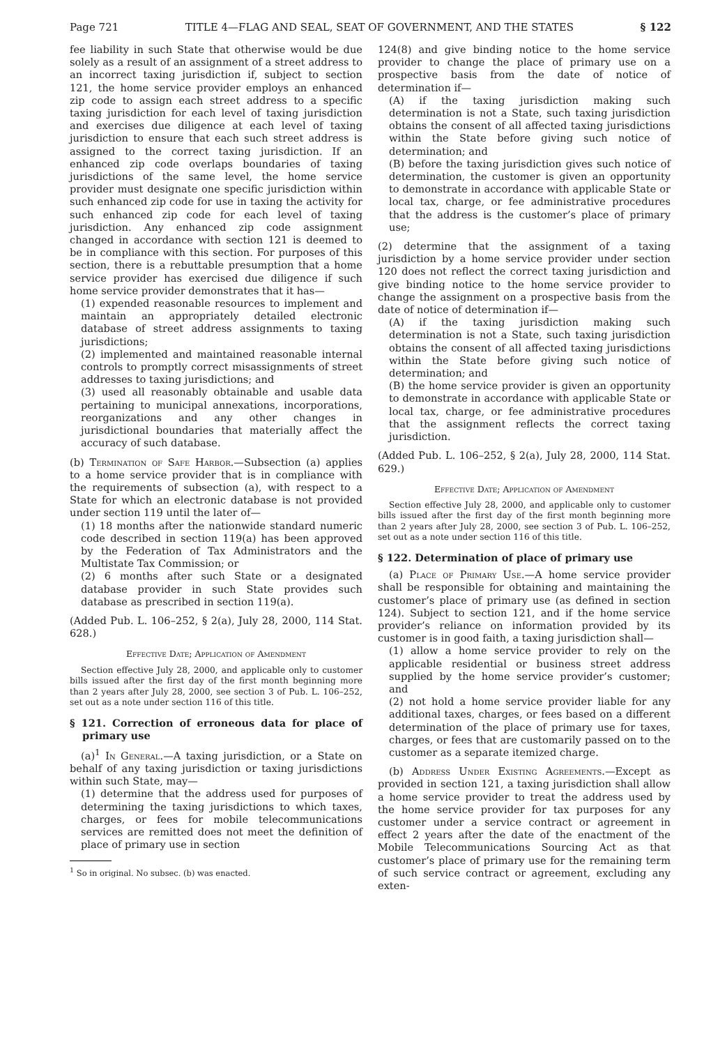Page 721 TITLE 4—FLAG AND SEAL, SEAT OF GOVERNMENT, AND THE STATES § 122
fee liability in such State that otherwise would be due solely as a result of an assignment of a street address to an incorrect taxing jurisdiction if, subject to section 121, the home service provider employs an enhanced zip code to assign each street address to a specific taxing jurisdiction for each level of taxing jurisdiction and exercises due diligence at each level of taxing jurisdiction to ensure that each such street address is assigned to the correct taxing jurisdiction. If an enhanced zip code overlaps boundaries of taxing jurisdictions of the same level, the home service provider must designate one specific jurisdiction within such enhanced zip code for use in taxing the activity for such enhanced zip code for each level of taxing jurisdiction. Any enhanced zip code assignment changed in accordance with section 121 is deemed to be in compliance with this section. For purposes of this section, there is a rebuttable presumption that a home service provider has exercised due diligence if such home service provider demonstrates that it has—
(1) expended reasonable resources to implement and maintain an appropriately detailed electronic database of street address assignments to taxing jurisdictions;
(2) implemented and maintained reasonable internal controls to promptly correct misassignments of street addresses to taxing jurisdictions; and
(3) used all reasonably obtainable and usable data pertaining to municipal annexations, incorporations, reorganizations and any other changes in jurisdictional boundaries that materially affect the accuracy of such database.
(b) Termination of Safe Harbor.—Subsection (a) applies to a home service provider that is in compliance with the requirements of subsection (a), with respect to a State for which an electronic database is not provided under section 119 until the later of—
(1) 18 months after the nationwide standard numeric code described in section 119(a) has been approved by the Federation of Tax Administrators and the Multistate Tax Commission; or
(2) 6 months after such State or a designated database provider in such State provides such database as prescribed in section 119(a).
(Added Pub. L. 106–252, § 2(a), July 28, 2000, 114 Stat. 628.)
Effective Date; Application of Amendment
Section effective July 28, 2000, and applicable only to customer bills issued after the first day of the first month beginning more than 2 years after July 28, 2000, see section 3 of Pub. L. 106–252, set out as a note under section 116 of this title.
§ 121. Correction of erroneous data for place of primary use
(a)<sup>1</sup> In General.—A taxing jurisdiction, or a State on behalf of any taxing jurisdiction or taxing jurisdictions within such State, may—
(1) determine that the address used for purposes of determining the taxing jurisdictions to which taxes, charges, or fees for mobile telecommunications services are remitted does not meet the definition of place of primary use in section
<sup>1</sup> So in original. No subsec. (b) was enacted.
124(8) and give binding notice to the home service provider to change the place of primary use on a prospective basis from the date of notice of determination if—
(A) if the taxing jurisdiction making such determination is not a State, such taxing jurisdiction obtains the consent of all affected taxing jurisdictions within the State before giving such notice of determination; and
(B) before the taxing jurisdiction gives such notice of determination, the customer is given an opportunity to demonstrate in accordance with applicable State or local tax, charge, or fee administrative procedures that the address is the customer’s place of primary use;
(2) determine that the assignment of a taxing jurisdiction by a home service provider under section 120 does not reflect the correct taxing jurisdiction and give binding notice to the home service provider to change the assignment on a prospective basis from the date of notice of determination if—
(A) if the taxing jurisdiction making such determination is not a State, such taxing jurisdiction obtains the consent of all affected taxing jurisdictions within the State before giving such notice of determination; and
(B) the home service provider is given an opportunity to demonstrate in accordance with applicable State or local tax, charge, or fee administrative procedures that the assignment reflects the correct taxing jurisdiction.
(Added Pub. L. 106–252, § 2(a), July 28, 2000, 114 Stat. 629.)
Effective Date; Application of Amendment
Section effective July 28, 2000, and applicable only to customer bills issued after the first day of the first month beginning more than 2 years after July 28, 2000, see section 3 of Pub. L. 106–252, set out as a note under section 116 of this title.
§ 122. Determination of place of primary use
(a) Place of Primary Use.—A home service provider shall be responsible for obtaining and maintaining the customer’s place of primary use (as defined in section 124). Subject to section 121, and if the home service provider’s reliance on information provided by its customer is in good faith, a taxing jurisdiction shall—
(1) allow a home service provider to rely on the applicable residential or business street address supplied by the home service provider’s customer; and
(2) not hold a home service provider liable for any additional taxes, charges, or fees based on a different determination of the place of primary use for taxes, charges, or fees that are customarily passed on to the customer as a separate itemized charge.
(b) Address Under Existing Agreements.—Except as provided in section 121, a taxing jurisdiction shall allow a home service provider to treat the address used by the home service provider for tax purposes for any customer under a service contract or agreement in effect 2 years after the date of the enactment of the Mobile Telecommunications Sourcing Act as that customer’s place of primary use for the remaining term of such service contract or agreement, excluding any exten-